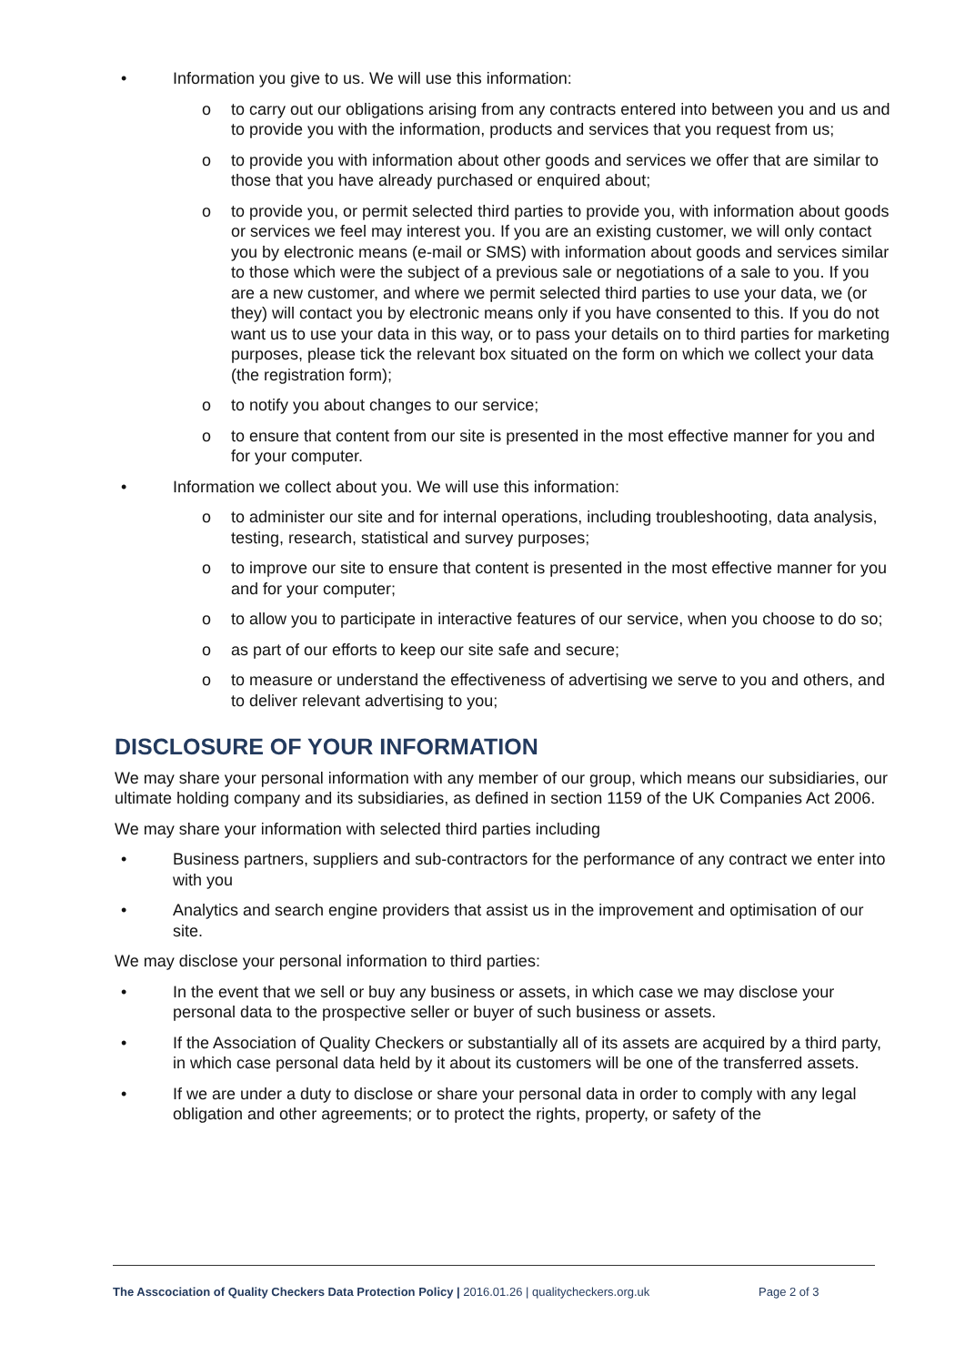• Information you give to us. We will use this information:
o to carry out our obligations arising from any contracts entered into between you and us and to provide you with the information, products and services that you request from us;
o to provide you with information about other goods and services we offer that are similar to those that you have already purchased or enquired about;
o to provide you, or permit selected third parties to provide you, with information about goods or services we feel may interest you. If you are an existing customer, we will only contact you by electronic means (e-mail or SMS) with information about goods and services similar to those which were the subject of a previous sale or negotiations of a sale to you. If you are a new customer, and where we permit selected third parties to use your data, we (or they) will contact you by electronic means only if you have consented to this. If you do not want us to use your data in this way, or to pass your details on to third parties for marketing purposes, please tick the relevant box situated on the form on which we collect your data (the registration form);
o to notify you about changes to our service;
o to ensure that content from our site is presented in the most effective manner for you and for your computer.
• Information we collect about you. We will use this information:
o to administer our site and for internal operations, including troubleshooting, data analysis, testing, research, statistical and survey purposes;
o to improve our site to ensure that content is presented in the most effective manner for you and for your computer;
o to allow you to participate in interactive features of our service, when you choose to do so;
o as part of our efforts to keep our site safe and secure;
o to measure or understand the effectiveness of advertising we serve to you and others, and to deliver relevant advertising to you;
DISCLOSURE OF YOUR INFORMATION
We may share your personal information with any member of our group, which means our subsidiaries, our ultimate holding company and its subsidiaries, as defined in section 1159 of the UK Companies Act 2006.
We may share your information with selected third parties including
• Business partners, suppliers and sub-contractors for the performance of any contract we enter into with you
• Analytics and search engine providers that assist us in the improvement and optimisation of our site.
We may disclose your personal information to third parties:
• In the event that we sell or buy any business or assets, in which case we may disclose your personal data to the prospective seller or buyer of such business or assets.
• If the Association of Quality Checkers or substantially all of its assets are acquired by a third party, in which case personal data held by it about its customers will be one of the transferred assets.
• If we are under a duty to disclose or share your personal data in order to comply with any legal obligation and other agreements; or to protect the rights, property, or safety of the
The Asscociation of Quality Checkers Data Protection Policy | 2016.01.26 | qualitycheckers.org.uk Page 2 of 3